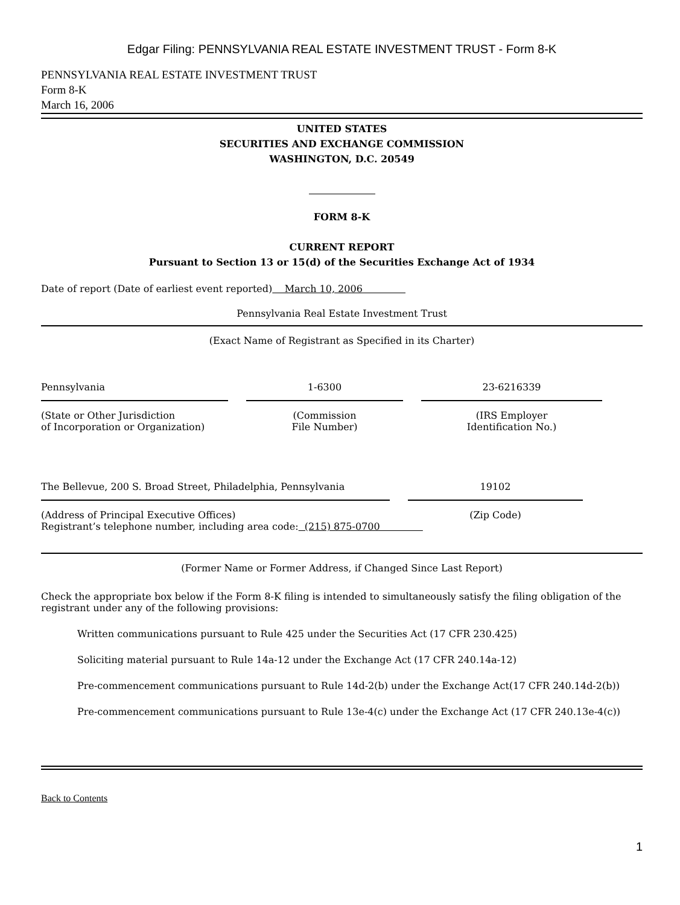Edgar Filing: PENNSYLVANIA REAL ESTATE INVESTMENT TRUST - Form 8-K
PENNSYLVANIA REAL ESTATE INVESTMENT TRUST
Form 8-K
March 16, 2006
UNITED STATES
SECURITIES AND EXCHANGE COMMISSION
WASHINGTON, D.C. 20549
FORM 8-K
CURRENT REPORT
Pursuant to Section 13 or 15(d) of the Securities Exchange Act of 1934
Date of report (Date of earliest event reported) March 10, 2006
Pennsylvania Real Estate Investment Trust
(Exact Name of Registrant as Specified in its Charter)
| Pennsylvania | | 1-6300 | | 23-6216339 | |
| (State or Other Jurisdiction of Incorporation or Organization) | | (Commission File Number) | | (IRS Employer Identification No.) | |
| The Bellevue, 200 S. Broad Street, Philadelphia, Pennsylvania | | 19102 | |
| (Address of Principal Executive Offices) | | (Zip Code) | |
Registrant’s telephone number, including area code: (215) 875-0700
(Former Name or Former Address, if Changed Since Last Report)
Check the appropriate box below if the Form 8-K filing is intended to simultaneously satisfy the filing obligation of the registrant under any of the following provisions:
Written communications pursuant to Rule 425 under the Securities Act (17 CFR 230.425)
Soliciting material pursuant to Rule 14a-12 under the Exchange Act (17 CFR 240.14a-12)
Pre-commencement communications pursuant to Rule 14d-2(b) under the Exchange Act(17 CFR 240.14d-2(b))
Pre-commencement communications pursuant to Rule 13e-4(c) under the Exchange Act (17 CFR 240.13e-4(c))
Back to Contents
1